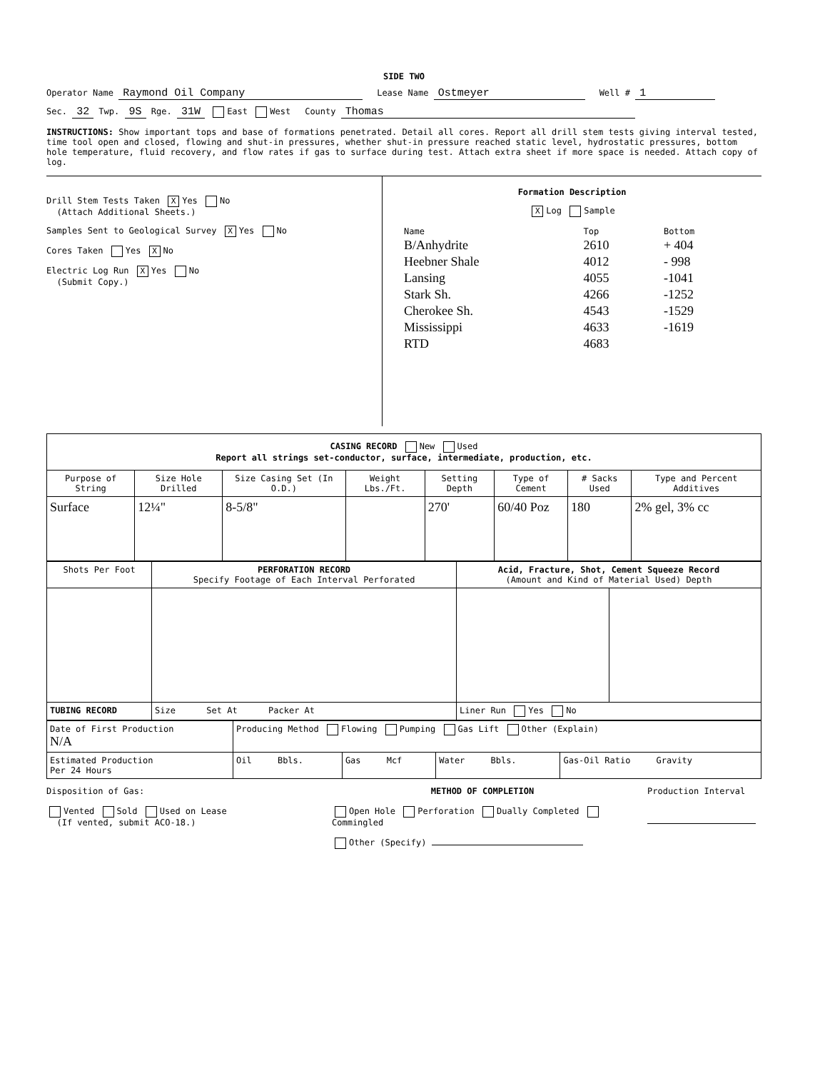SIDE TWO
Operator Name Raymond Oil Company Lease Name Ostmeyer Well # 1
Sec. 32 Twp. 9S Rge. 31W East West County Thomas
INSTRUCTIONS: Show important tops and base of formations penetrated. Detail all cores. Report all drill stem tests giving interval tested, time tool open and closed, flowing and shut-in pressures, whether shut-in pressure reached static level, hydrostatic pressures, bottom hole temperature, fluid recovery, and flow rates if gas to surface during test. Attach extra sheet if more space is needed. Attach copy of log.
Drill Stem Tests Taken X Yes No
(Attach Additional Sheets.)
Samples Sent to Geological Survey X Yes No
Cores Taken Yes X No
Electric Log Run X Yes No
(Submit Copy.)
Formation Description
X Log Sample
| Name | Top | Bottom |
| B/Anhydrite | 2610 | + 404 |
| Heebner Shale | 4012 | - 998 |
| Lansing | 4055 | -1041 |
| Stark Sh. | 4266 | -1252 |
| Cherokee Sh. | 4543 | -1529 |
| Mississippi | 4633 | -1619 |
| RTD | 4683 | |
| CASING RECORD New Used Report all strings set-conductor, surface, intermediate, production, etc. | | | | | | | |
| Purpose of String | Size Hole Drilled | Size Casing Set (In O.D.) | Weight Lbs./Ft. | Setting Depth | Type of Cement | # Sacks Used | Type and Percent Additives |
| Surface | 12¼" | 8-5/8" | | 270' | 60/40 Poz | 180 | 2% gel, 3% cc |
| Shots Per Foot | PERFORATION RECORD Specify Footage of Each Interval Perforated | Acid, Fracture, Shot, Cement Squeeze Record (Amount and Kind of Material Used) Depth | |
| --- | --- | --- | --- |
| TUBING RECORD | Size Set At Packer At | Liner Run Yes No | |
| Date of First Production N/A | Producing Method Flowing Pumping Gas Lift Other (Explain) | | | |
| Estimated Production Per 24 Hours | Oil Bbls. | Gas Mcf | Water Bbls. | Gas-Oil Ratio Gravity |
Disposition of Gas:
Vented Sold Used on Lease
(If vented, submit ACO-18.)
METHOD OF COMPLETION
Open Hole Perforation Dually Completed Commingled
Other (Specify)
Production Interval